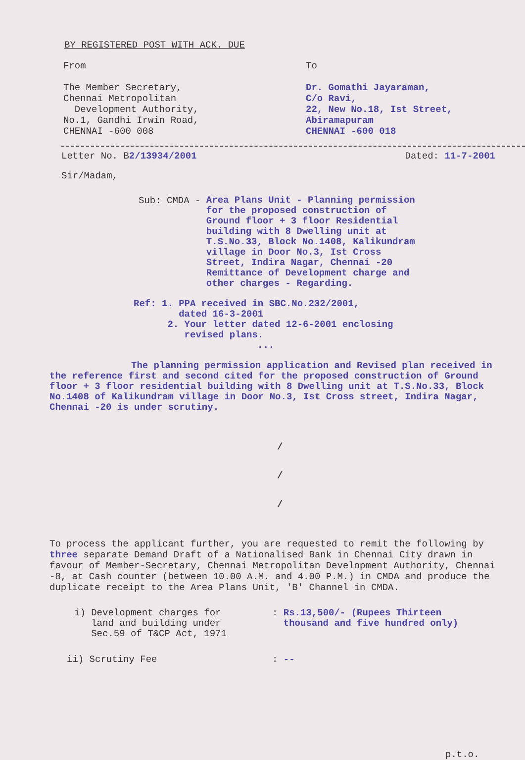BY REGISTERED POST WITH ACK. DUE
From
The Member Secretary,
Chennai Metropolitan
Development Authority,
No.1, Gandhi Irwin Road,
CHENNAI -600 008
To
Dr. Gomathi Jayaraman,
C/o Ravi,
22, New No.18, Ist Street,
Abiramapuram
CHENNAI -600 018
Letter No. B2/13934/2001 Dated: 11-7-2001
Sir/Madam,
Sub: CMDA -
Area Plans Unit - Planning permission for the proposed construction of Ground floor + 3 floor Residential building with 8 Dwelling unit at T.S.No.33, Block No.1408, Kalikundram village in Door No.3, Ist Cross Street, Indira Nagar, Chennai -20 Remittance of Development charge and other charges - Regarding.
Ref: 1. PPA received in SBC.No.232/2001,
dated 16-3-2001
2. Your letter dated 12-6-2001 enclosing
revised plans.
...
The planning permission application and Revised plan received in the reference first and second cited for the proposed construction of Ground floor + 3 floor residential building with 8 Dwelling unit at T.S.No.33, Block No.1408 of Kalikundram village in Door No.3, Ist Cross street, Indira Nagar, Chennai -20 is under scrutiny.
/
/
/
To process the applicant further, you are requested to remit the following by three separate Demand Draft of a Nationalised Bank in Chennai City drawn in favour of Member-Secretary, Chennai Metropolitan Development Authority, Chennai -8, at Cash counter (between 10.00 A.M. and 4.00 P.M.) in CMDA and produce the duplicate receipt to the Area Plans Unit, 'B' Channel in CMDA.
i) Development charges for
land and building under
Sec.59 of T&CP Act, 1971
: Rs.13,500/- (Rupees Thirteen
thousand and five hundred only)
ii) Scrutiny Fee : --
p.t.o.